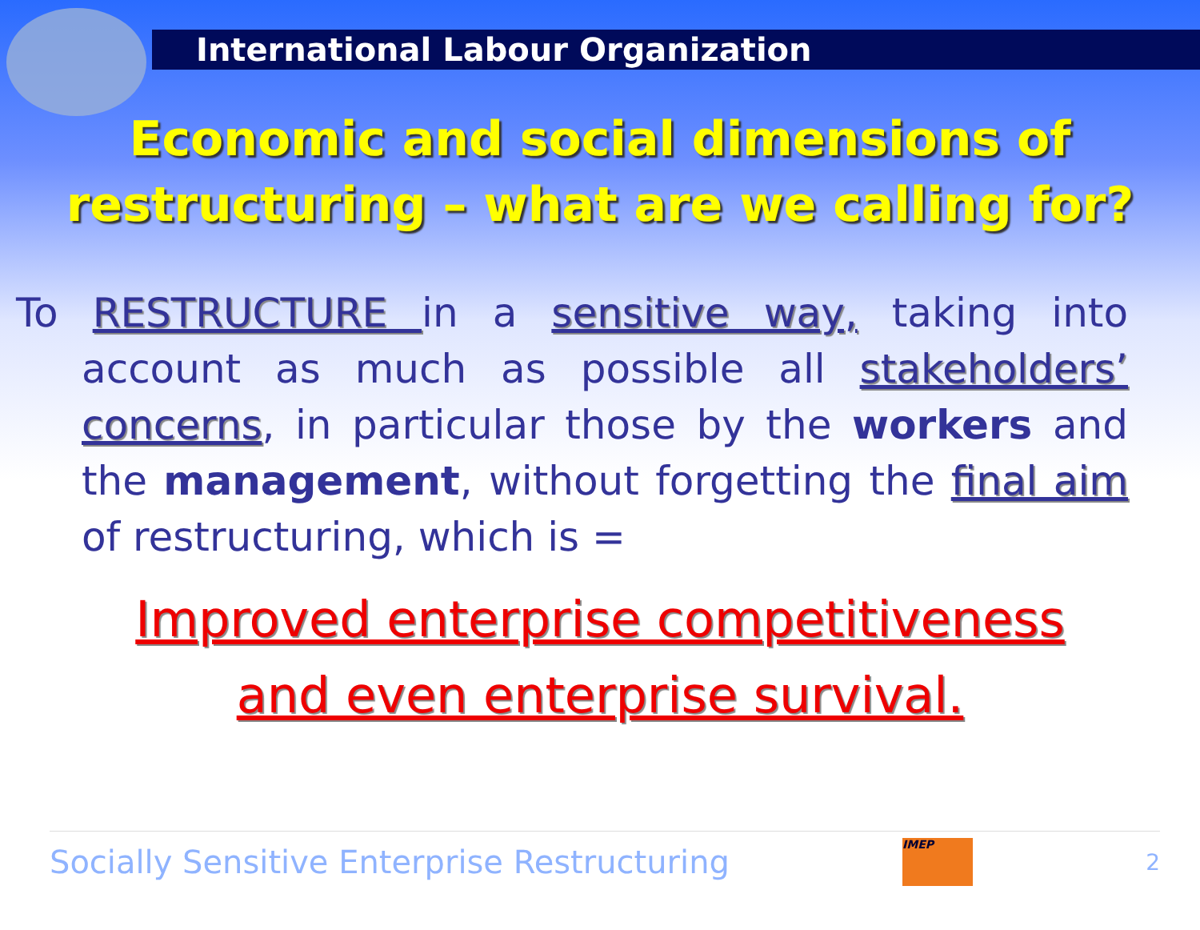International Labour Organization
Economic and social dimensions of
restructuring – what are we calling for?
To RESTRUCTURE in a sensitive way, taking into account as much as possible all stakeholders’ concerns, in particular those by the workers and the management, without forgetting the final aim of restructuring, which is =
Improved enterprise competitiveness
and even enterprise survival.
Socially Sensitive Enterprise Restructuring
IMEP
2